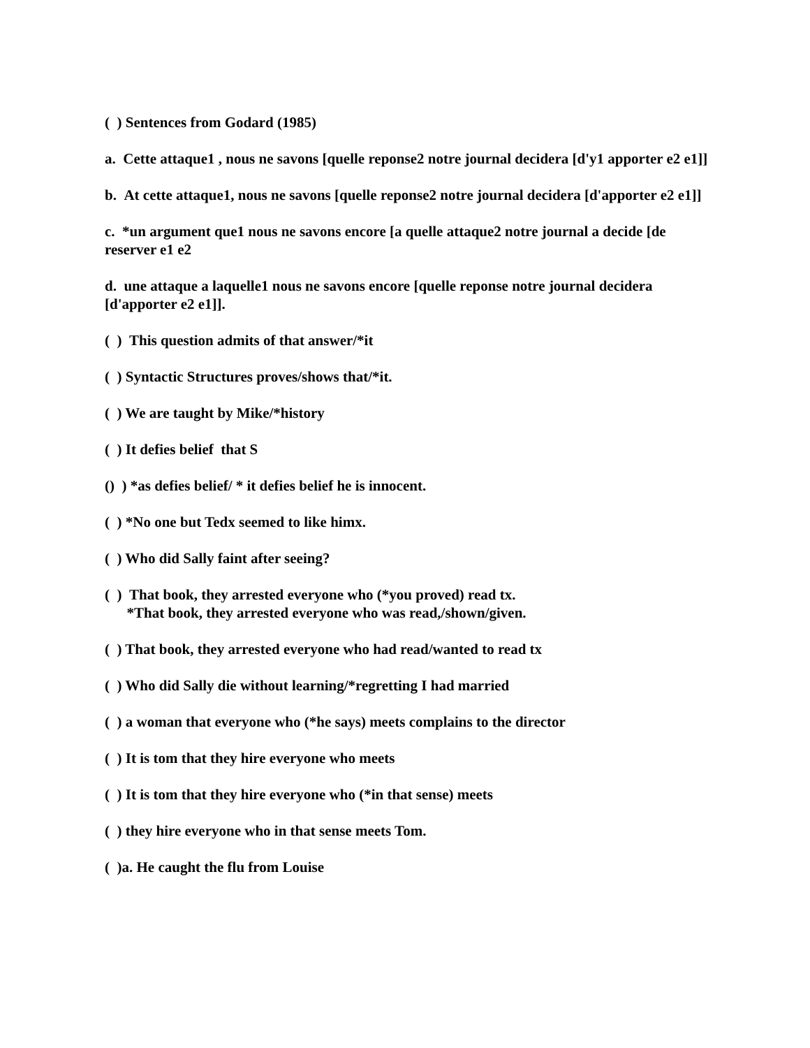( ) Sentences from Godard (1985)
a. Cette attaque1 , nous ne savons [quelle reponse2 notre journal decidera [d'y1 apporter e2 e1]]
b. At cette attaque1, nous ne savons [quelle reponse2 notre journal decidera [d'apporter e2 e1]]
c. *un argument que1 nous ne savons encore [a quelle attaque2 notre journal a decide [de reserver e1 e2
d. une attaque a laquelle1 nous ne savons encore [quelle reponse notre journal decidera [d'apporter e2 e1]].
( ) This question admits of that answer/*it
( ) Syntactic Structures proves/shows that/*it.
( ) We are taught by Mike/*history
( ) It defies belief that S
() ) *as defies belief/ * it defies belief he is innocent.
( ) *No one but Tedx seemed to like himx.
( ) Who did Sally faint after seeing?
( ) That book, they arrested everyone who (*you proved) read tx.
*That book, they arrested everyone who was read,/shown/given.
( ) That book, they arrested everyone who had read/wanted to read tx
( ) Who did Sally die without learning/*regretting I had married
( ) a woman that everyone who (*he says) meets complains to the director
( ) It is tom that they hire everyone who meets
( ) It is tom that they hire everyone who (*in that sense) meets
( ) they hire everyone who in that sense meets Tom.
( )a. He caught the flu from Louise